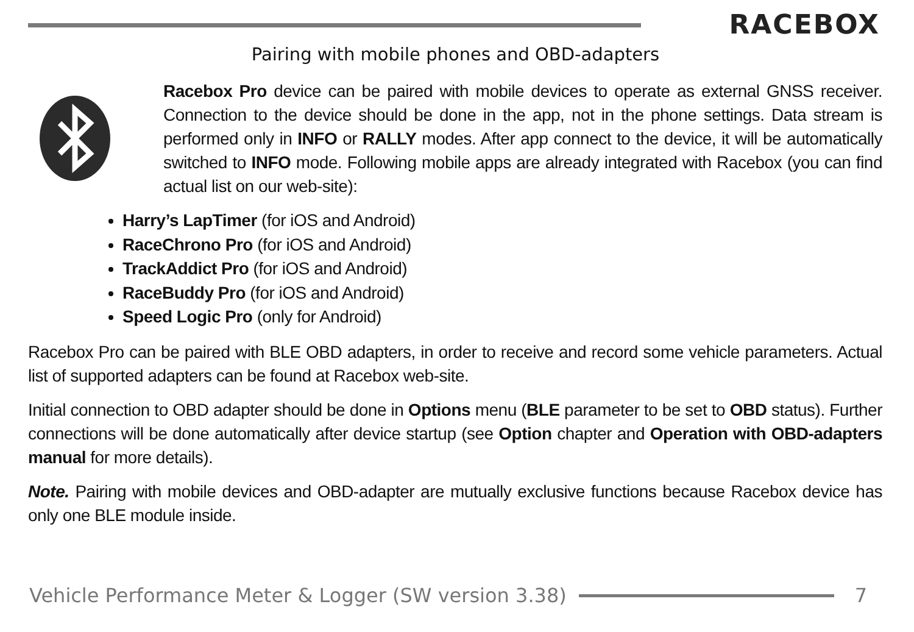RACEBOX
Pairing with mobile phones and OBD-adapters
Racebox Pro device can be paired with mobile devices to operate as external GNSS receiver. Connection to the device should be done in the app, not in the phone settings. Data stream is performed only in INFO or RALLY modes. After app connect to the device, it will be automatically switched to INFO mode. Following mobile apps are already integrated with Racebox (you can find actual list on our web-site):
Harry’s LapTimer (for iOS and Android)
RaceChrono Pro (for iOS and Android)
TrackAddict Pro (for iOS and Android)
RaceBuddy Pro (for iOS and Android)
Speed Logic Pro (only for Android)
Racebox Pro can be paired with BLE OBD adapters, in order to receive and record some vehicle parameters. Actual list of supported adapters can be found at Racebox web-site.
Initial connection to OBD adapter should be done in Options menu (BLE parameter to be set to OBD status). Further connections will be done automatically after device startup (see Option chapter and Operation with OBD-adapters manual for more details).
Note. Pairing with mobile devices and OBD-adapter are mutually exclusive functions because Racebox device has only one BLE module inside.
Vehicle Performance Meter & Logger (SW version 3.38) 7